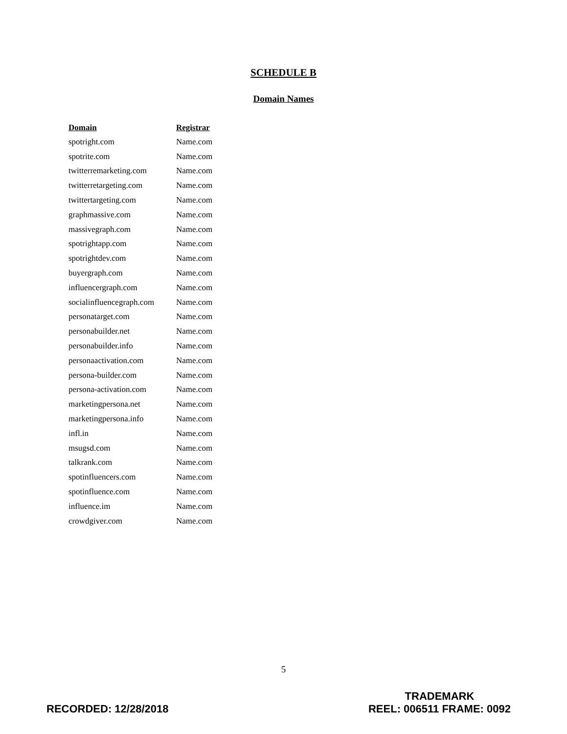SCHEDULE B
Domain Names
| Domain | Registrar |
| --- | --- |
| spotright.com | Name.com |
| spotrite.com | Name.com |
| twitterremarketing.com | Name.com |
| twitterretargeting.com | Name.com |
| twittertargeting.com | Name.com |
| graphmassive.com | Name.com |
| massivegraph.com | Name.com |
| spotrightapp.com | Name.com |
| spotrightdev.com | Name.com |
| buyergraph.com | Name.com |
| influencergraph.com | Name.com |
| socialinfluencegraph.com | Name.com |
| personatarget.com | Name.com |
| personabuilder.net | Name.com |
| personabuilder.info | Name.com |
| personaactivation.com | Name.com |
| persona-builder.com | Name.com |
| persona-activation.com | Name.com |
| marketingpersona.net | Name.com |
| marketingpersona.info | Name.com |
| infl.in | Name.com |
| msugsd.com | Name.com |
| talkrank.com | Name.com |
| spotinfluencers.com | Name.com |
| spotinfluence.com | Name.com |
| influence.im | Name.com |
| crowdgiver.com | Name.com |
5
RECORDED: 12/28/2018
TRADEMARK
REEL: 006511 FRAME: 0092